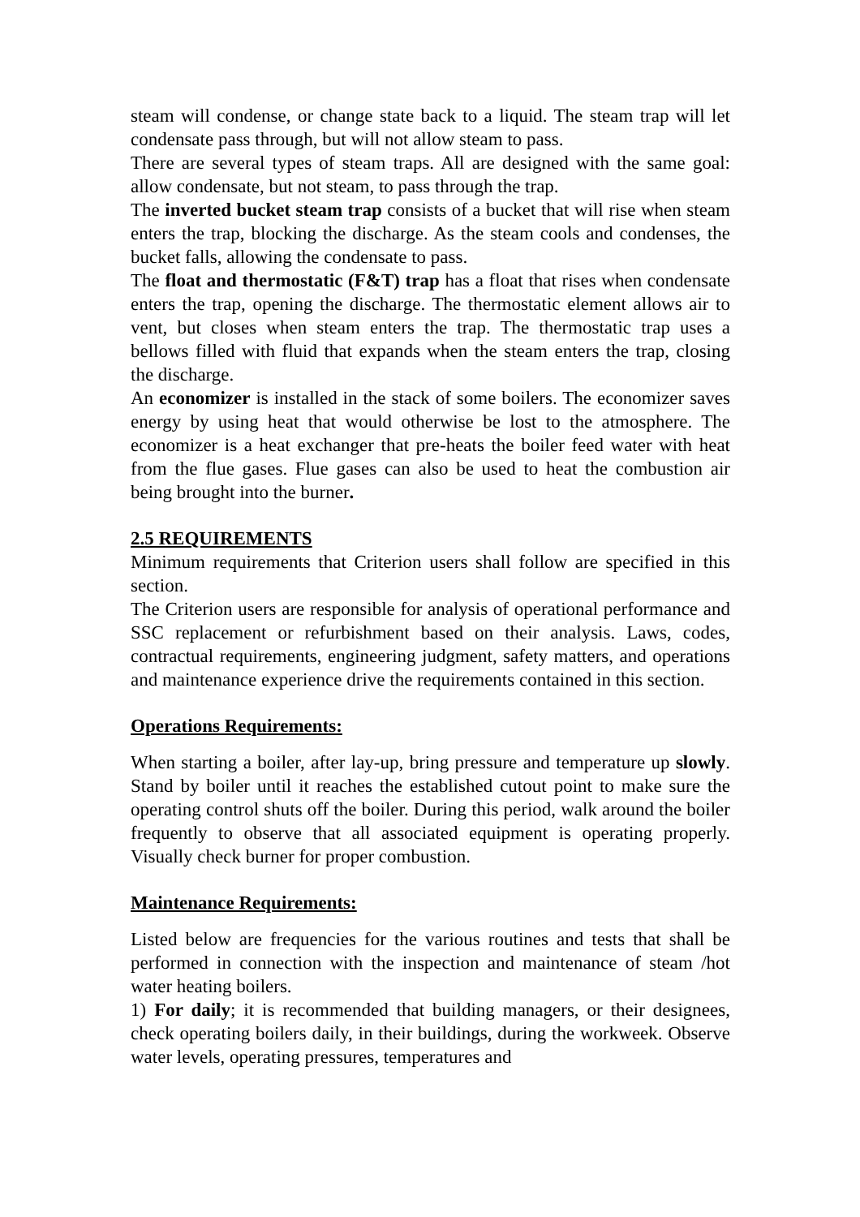steam will condense, or change state back to a liquid. The steam trap will let condensate pass through, but will not allow steam to pass.
There are several types of steam traps. All are designed with the same goal: allow condensate, but not steam, to pass through the trap.
The inverted bucket steam trap consists of a bucket that will rise when steam enters the trap, blocking the discharge. As the steam cools and condenses, the bucket falls, allowing the condensate to pass.
The float and thermostatic (F&T) trap has a float that rises when condensate enters the trap, opening the discharge. The thermostatic element allows air to vent, but closes when steam enters the trap. The thermostatic trap uses a bellows filled with fluid that expands when the steam enters the trap, closing the discharge.
An economizer is installed in the stack of some boilers. The economizer saves energy by using heat that would otherwise be lost to the atmosphere. The economizer is a heat exchanger that pre-heats the boiler feed water with heat from the flue gases. Flue gases can also be used to heat the combustion air being brought into the burner.
2.5 REQUIREMENTS
Minimum requirements that Criterion users shall follow are specified in this section.
The Criterion users are responsible for analysis of operational performance and SSC replacement or refurbishment based on their analysis. Laws, codes, contractual requirements, engineering judgment, safety matters, and operations and maintenance experience drive the requirements contained in this section.
Operations Requirements:
When starting a boiler, after lay-up, bring pressure and temperature up slowly. Stand by boiler until it reaches the established cutout point to make sure the operating control shuts off the boiler. During this period, walk around the boiler frequently to observe that all associated equipment is operating properly. Visually check burner for proper combustion.
Maintenance Requirements:
Listed below are frequencies for the various routines and tests that shall be performed in connection with the inspection and maintenance of steam /hot water heating boilers.
1) For daily; it is recommended that building managers, or their designees, check operating boilers daily, in their buildings, during the workweek. Observe water levels, operating pressures, temperatures and